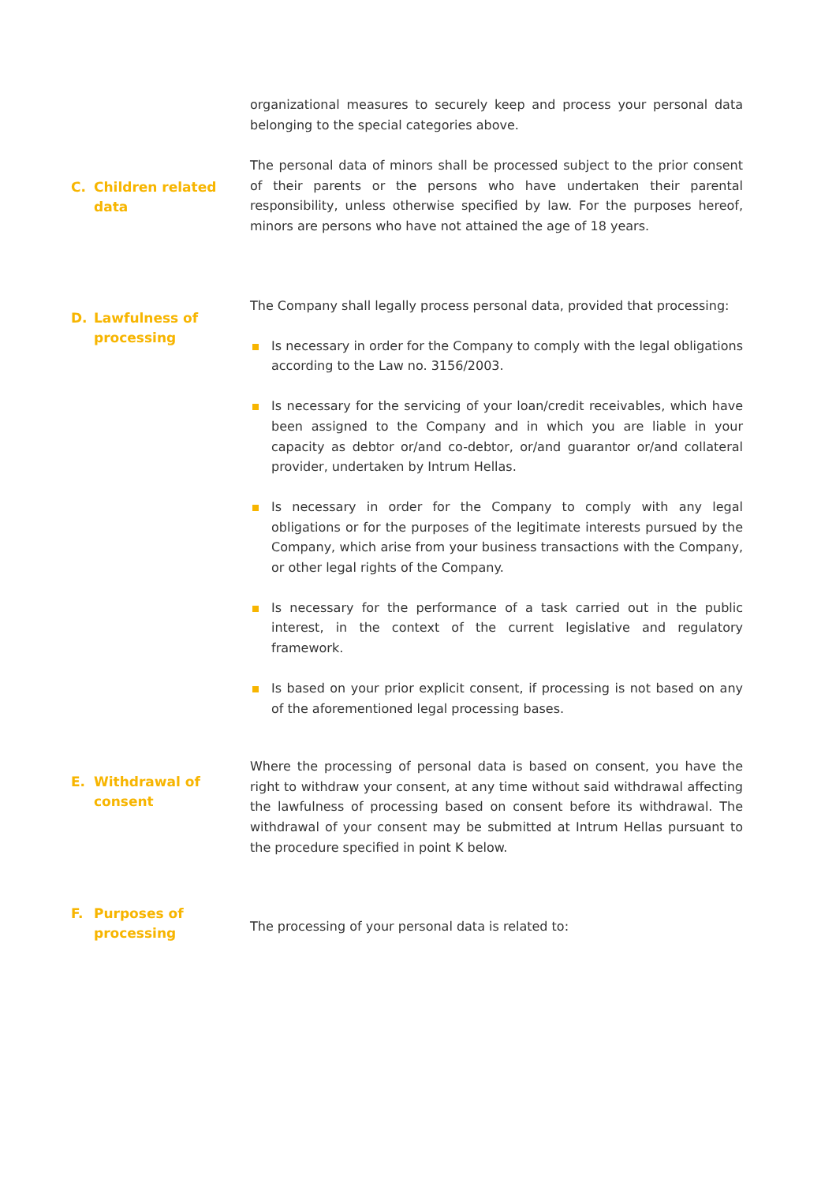organizational measures to securely keep and process your personal data belonging to the special categories above.
C. Children related data
The personal data of minors shall be processed subject to the prior consent of their parents or the persons who have undertaken their parental responsibility, unless otherwise specified by law. For the purposes hereof, minors are persons who have not attained the age of 18 years.
D. Lawfulness of processing
The Company shall legally process personal data, provided that processing:
Is necessary in order for the Company to comply with the legal obligations according to the Law no. 3156/2003.
Is necessary for the servicing of your loan/credit receivables, which have been assigned to the Company and in which you are liable in your capacity as debtor or/and co-debtor, or/and guarantor or/and collateral provider, undertaken by Intrum Hellas.
Is necessary in order for the Company to comply with any legal obligations or for the purposes of the legitimate interests pursued by the Company, which arise from your business transactions with the Company, or other legal rights of the Company.
Is necessary for the performance of a task carried out in the public interest, in the context of the current legislative and regulatory framework.
Is based on your prior explicit consent, if processing is not based on any of the aforementioned legal processing bases.
E. Withdrawal of consent
Where the processing of personal data is based on consent, you have the right to withdraw your consent, at any time without said withdrawal affecting the lawfulness of processing based on consent before its withdrawal. The withdrawal of your consent may be submitted at Intrum Hellas pursuant to the procedure specified in point K below.
F. Purposes of processing
The processing of your personal data is related to: